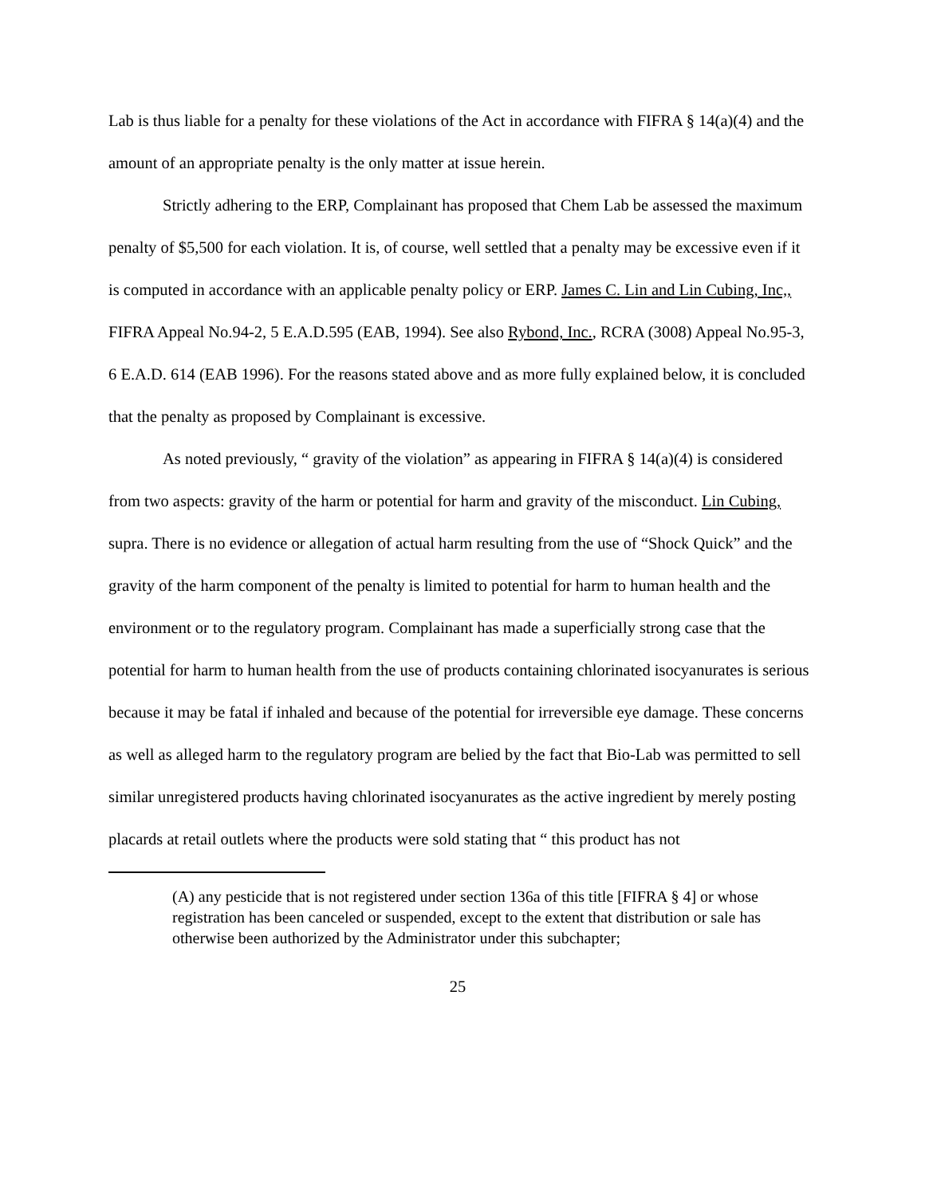Lab is thus liable for a penalty for these violations of the Act in accordance with FIFRA § 14(a)(4) and the amount of an appropriate penalty is the only matter at issue herein.
Strictly adhering to the ERP, Complainant has proposed that Chem Lab be assessed the maximum penalty of $5,500 for each violation. It is, of course, well settled that a penalty may be excessive even if it is computed in accordance with an applicable penalty policy or ERP. James C. Lin and Lin Cubing, Inc,, FIFRA Appeal No.94-2, 5 E.A.D.595 (EAB, 1994). See also Rybond, Inc., RCRA (3008) Appeal No.95-3, 6 E.A.D. 614 (EAB 1996). For the reasons stated above and as more fully explained below, it is concluded that the penalty as proposed by Complainant is excessive.
As noted previously, “ gravity of the violation” as appearing in FIFRA § 14(a)(4) is considered from two aspects: gravity of the harm or potential for harm and gravity of the misconduct. Lin Cubing, supra. There is no evidence or allegation of actual harm resulting from the use of “Shock Quick” and the gravity of the harm component of the penalty is limited to potential for harm to human health and the environment or to the regulatory program. Complainant has made a superficially strong case that the potential for harm to human health from the use of products containing chlorinated isocyanurates is serious because it may be fatal if inhaled and because of the potential for irreversible eye damage. These concerns as well as alleged harm to the regulatory program are belied by the fact that Bio-Lab was permitted to sell similar unregistered products having chlorinated isocyanurates as the active ingredient by merely posting placards at retail outlets where the products were sold stating that “ this product has not
(A) any pesticide that is not registered under section 136a of this title [FIFRA § 4] or whose registration has been canceled or suspended, except to the extent that distribution or sale has otherwise been authorized by the Administrator under this subchapter;
25